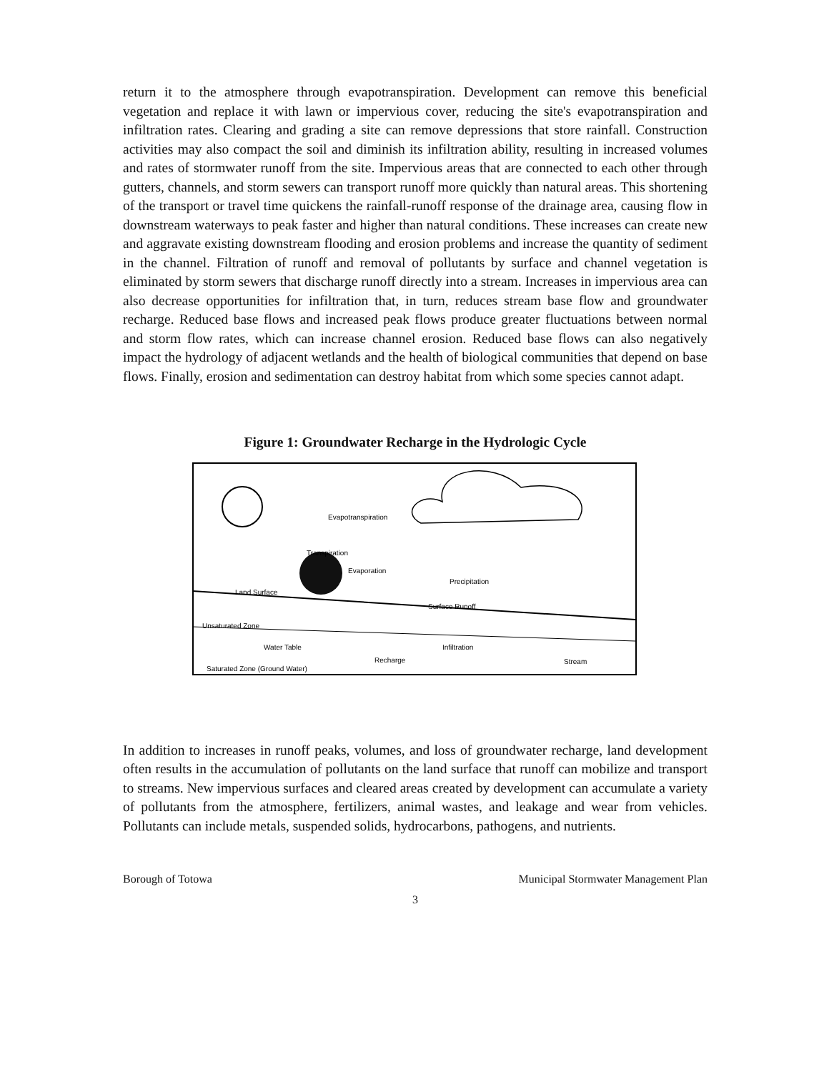return it to the atmosphere through evapotranspiration. Development can remove this beneficial vegetation and replace it with lawn or impervious cover, reducing the site's evapotranspiration and infiltration rates. Clearing and grading a site can remove depressions that store rainfall. Construction activities may also compact the soil and diminish its infiltration ability, resulting in increased volumes and rates of stormwater runoff from the site. Impervious areas that are connected to each other through gutters, channels, and storm sewers can transport runoff more quickly than natural areas. This shortening of the transport or travel time quickens the rainfall-runoff response of the drainage area, causing flow in downstream waterways to peak faster and higher than natural conditions. These increases can create new and aggravate existing downstream flooding and erosion problems and increase the quantity of sediment in the channel. Filtration of runoff and removal of pollutants by surface and channel vegetation is eliminated by storm sewers that discharge runoff directly into a stream. Increases in impervious area can also decrease opportunities for infiltration that, in turn, reduces stream base flow and groundwater recharge. Reduced base flows and increased peak flows produce greater fluctuations between normal and storm flow rates, which can increase channel erosion. Reduced base flows can also negatively impact the hydrology of adjacent wetlands and the health of biological communities that depend on base flows. Finally, erosion and sedimentation can destroy habitat from which some species cannot adapt.
Figure 1: Groundwater Recharge in the Hydrologic Cycle
Evapotranspiration
Transpiration
Evaporation
Precipitation
Land Surface
Surface Runoff
Unsaturated Zone
Water Table
Infiltration
Recharge
Stream
Saturated Zone (Ground Water)
In addition to increases in runoff peaks, volumes, and loss of groundwater recharge, land development often results in the accumulation of pollutants on the land surface that runoff can mobilize and transport to streams. New impervious surfaces and cleared areas created by development can accumulate a variety of pollutants from the atmosphere, fertilizers, animal wastes, and leakage and wear from vehicles. Pollutants can include metals, suspended solids, hydrocarbons, pathogens, and nutrients.
Borough of Totowa Municipal Stormwater Management Plan
3